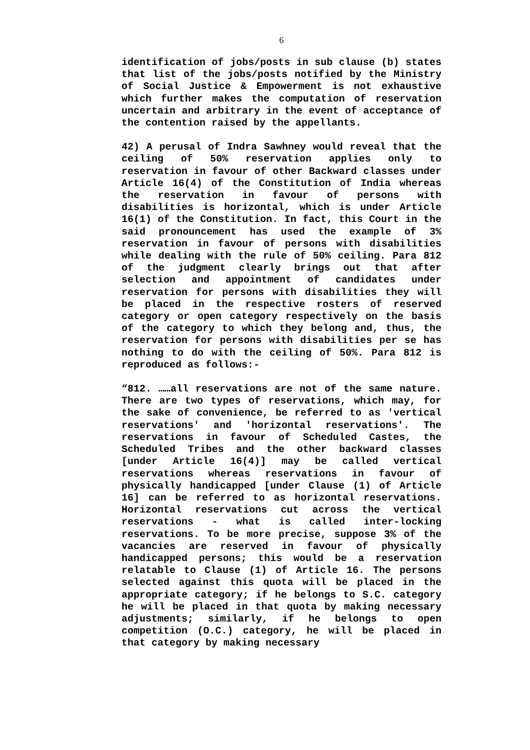6
identification of jobs/posts in sub clause (b) states that list of the jobs/posts notified by the Ministry of Social Justice & Empowerment is not exhaustive which further makes the computation of reservation uncertain and arbitrary in the event of acceptance of the contention raised by the appellants.
42) A perusal of Indra Sawhney would reveal that the ceiling of 50% reservation applies only to reservation in favour of other Backward classes under Article 16(4) of the Constitution of India whereas the reservation in favour of persons with disabilities is horizontal, which is under Article 16(1) of the Constitution. In fact, this Court in the said pronouncement has used the example of 3% reservation in favour of persons with disabilities while dealing with the rule of 50% ceiling. Para 812 of the judgment clearly brings out that after selection and appointment of candidates under reservation for persons with disabilities they will be placed in the respective rosters of reserved category or open category respectively on the basis of the category to which they belong and, thus, the reservation for persons with disabilities per se has nothing to do with the ceiling of 50%. Para 812 is reproduced as follows:-
“812. ……all reservations are not of the same nature. There are two types of reservations, which may, for the sake of convenience, be referred to as 'vertical reservations' and 'horizontal reservations'. The reservations in favour of Scheduled Castes, the Scheduled Tribes and the other backward classes [under Article 16(4)] may be called vertical reservations whereas reservations in favour of physically handicapped [under Clause (1) of Article 16] can be referred to as horizontal reservations. Horizontal reservations cut across the vertical reservations - what is called inter-locking reservations. To be more precise, suppose 3% of the vacancies are reserved in favour of physically handicapped persons; this would be a reservation relatable to Clause (1) of Article 16. The persons selected against this quota will be placed in the appropriate category; if he belongs to S.C. category he will be placed in that quota by making necessary adjustments; similarly, if he belongs to open competition (O.C.) category, he will be placed in that category by making necessary